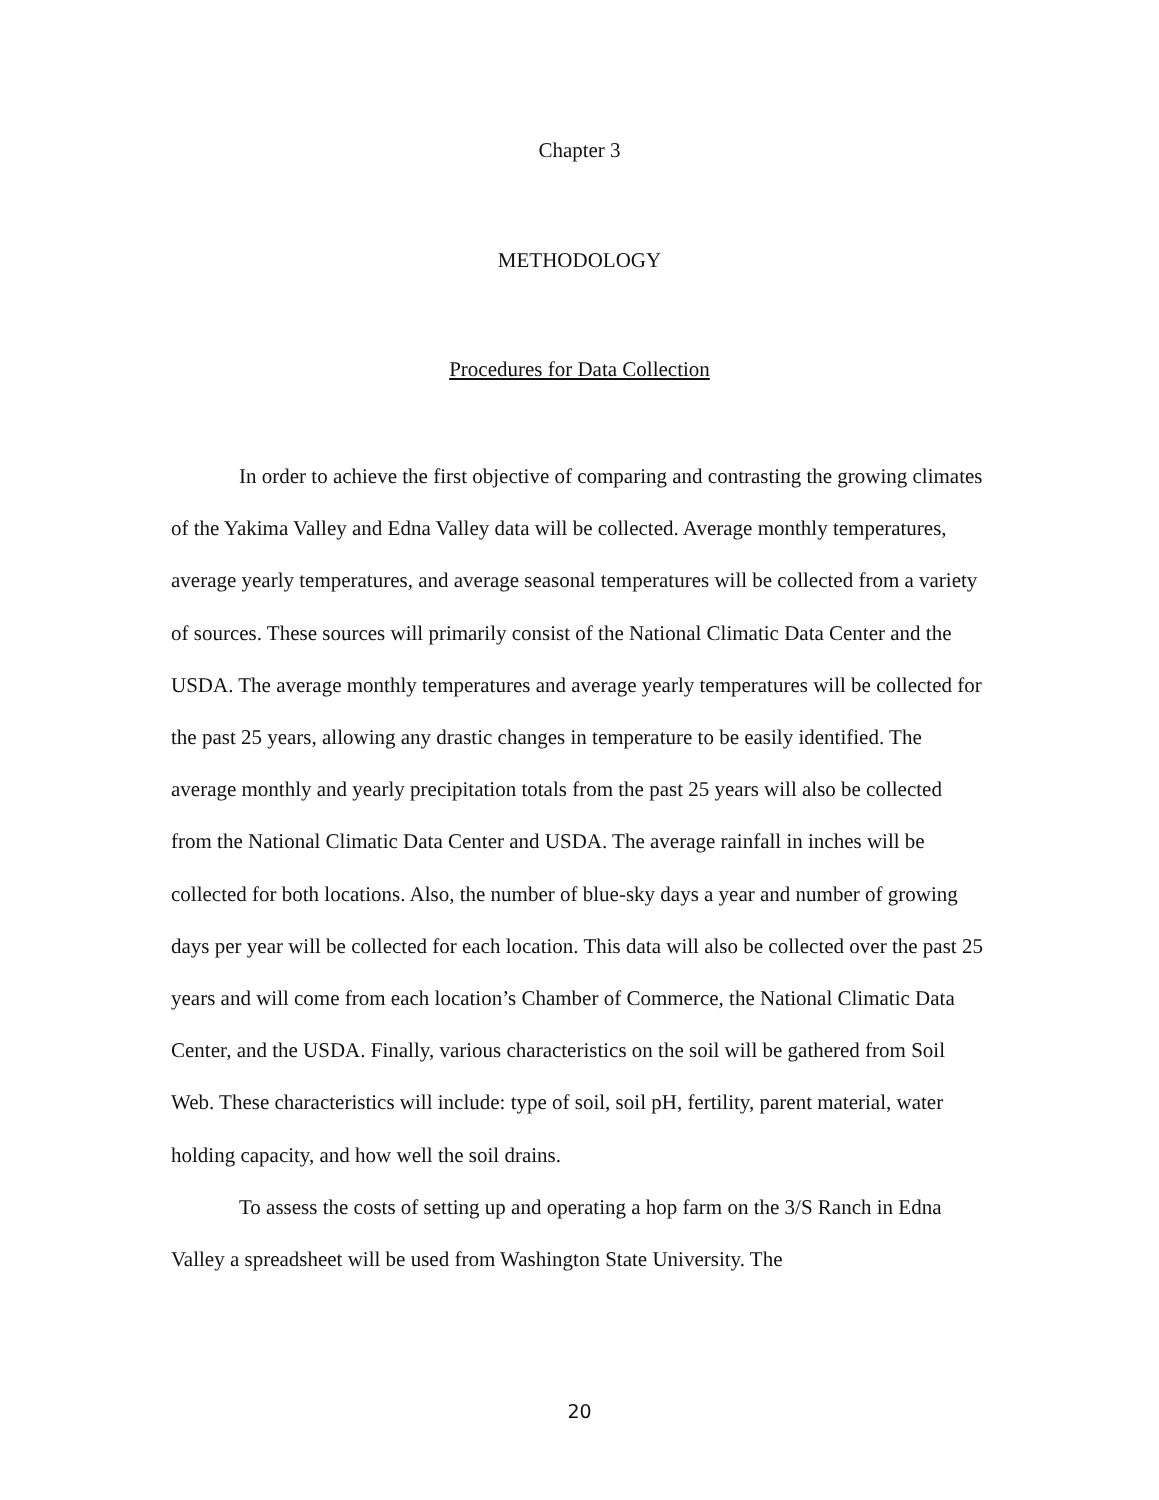Chapter 3
METHODOLOGY
Procedures for Data Collection
In order to achieve the first objective of comparing and contrasting the growing climates of the Yakima Valley and Edna Valley data will be collected. Average monthly temperatures, average yearly temperatures, and average seasonal temperatures will be collected from a variety of sources. These sources will primarily consist of the National Climatic Data Center and the USDA. The average monthly temperatures and average yearly temperatures will be collected for the past 25 years, allowing any drastic changes in temperature to be easily identified. The average monthly and yearly precipitation totals from the past 25 years will also be collected from the National Climatic Data Center and USDA. The average rainfall in inches will be collected for both locations. Also, the number of blue-sky days a year and number of growing days per year will be collected for each location. This data will also be collected over the past 25 years and will come from each location’s Chamber of Commerce, the National Climatic Data Center, and the USDA. Finally, various characteristics on the soil will be gathered from Soil Web. These characteristics will include: type of soil, soil pH, fertility, parent material, water holding capacity, and how well the soil drains.
To assess the costs of setting up and operating a hop farm on the 3/S Ranch in Edna Valley a spreadsheet will be used from Washington State University. The
20